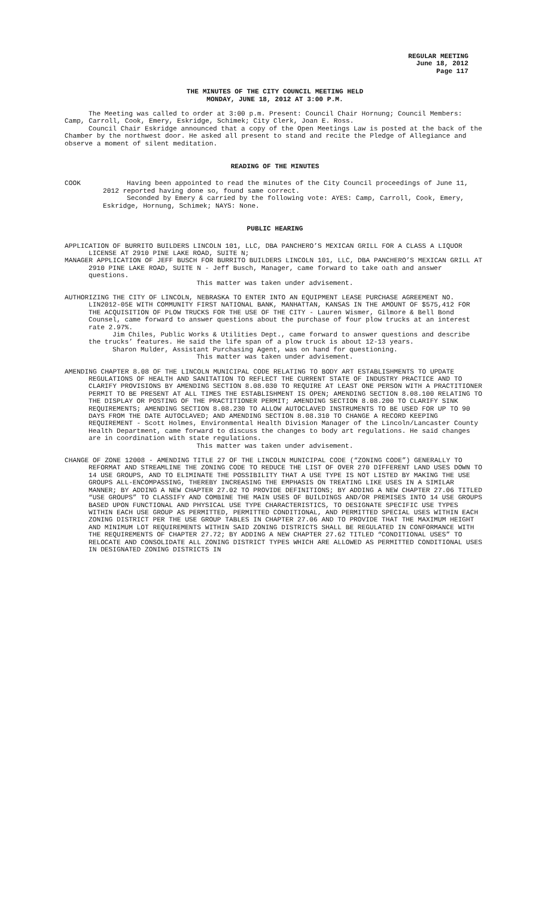REGULAR MEETING
June 18, 2012
Page 117
THE MINUTES OF THE CITY COUNCIL MEETING HELD
MONDAY, JUNE 18, 2012 AT 3:00 P.M.
The Meeting was called to order at 3:00 p.m. Present: Council Chair Hornung; Council Members: Camp, Carroll, Cook, Emery, Eskridge, Schimek; City Clerk, Joan E. Ross.
Council Chair Eskridge announced that a copy of the Open Meetings Law is posted at the back of the Chamber by the northwest door. He asked all present to stand and recite the Pledge of Allegiance and observe a moment of silent meditation.
READING OF THE MINUTES
COOK Having been appointed to read the minutes of the City Council proceedings of June 11, 2012 reported having done so, found same correct.
Seconded by Emery & carried by the following vote: AYES: Camp, Carroll, Cook, Emery, Eskridge, Hornung, Schimek; NAYS: None.
PUBLIC HEARING
APPLICATION OF BURRITO BUILDERS LINCOLN 101, LLC, DBA PANCHERO’S MEXICAN GRILL FOR A CLASS A LIQUOR LICENSE AT 2910 PINE LAKE ROAD, SUITE N;
MANAGER APPLICATION OF JEFF BUSCH FOR BURRITO BUILDERS LINCOLN 101, LLC, DBA PANCHERO’S MEXICAN GRILL AT 2910 PINE LAKE ROAD, SUITE N - Jeff Busch, Manager, came forward to take oath and answer questions.
This matter was taken under advisement.
AUTHORIZING THE CITY OF LINCOLN, NEBRASKA TO ENTER INTO AN EQUIPMENT LEASE PURCHASE AGREEMENT NO. LIN2012-05E WITH COMMUNITY FIRST NATIONAL BANK, MANHATTAN, KANSAS IN THE AMOUNT OF $575,412 FOR THE ACQUISITION OF PLOW TRUCKS FOR THE USE OF THE CITY - Lauren Wismer, Gilmore & Bell Bond Counsel, came forward to answer questions about the purchase of four plow trucks at an interest rate 2.97%.
Jim Chiles, Public Works & Utilities Dept., came forward to answer questions and describe the trucks’ features. He said the life span of a plow truck is about 12-13 years.
Sharon Mulder, Assistant Purchasing Agent, was on hand for questioning.
This matter was taken under advisement.
AMENDING CHAPTER 8.08 OF THE LINCOLN MUNICIPAL CODE RELATING TO BODY ART ESTABLISHMENTS TO UPDATE REGULATIONS OF HEALTH AND SANITATION TO REFLECT THE CURRENT STATE OF INDUSTRY PRACTICE AND TO CLARIFY PROVISIONS BY AMENDING SECTION 8.08.030 TO REQUIRE AT LEAST ONE PERSON WITH A PRACTITIONER PERMIT TO BE PRESENT AT ALL TIMES THE ESTABLISHMENT IS OPEN; AMENDING SECTION 8.08.100 RELATING TO THE DISPLAY OR POSTING OF THE PRACTITIONER PERMIT; AMENDING SECTION 8.08.200 TO CLARIFY SINK REQUIREMENTS; AMENDING SECTION 8.08.230 TO ALLOW AUTOCLAVED INSTRUMENTS TO BE USED FOR UP TO 90 DAYS FROM THE DATE AUTOCLAVED; AND AMENDING SECTION 8.08.310 TO CHANGE A RECORD KEEPING REQUIREMENT - Scott Holmes, Environmental Health Division Manager of the Lincoln/Lancaster County Health Department, came forward to discuss the changes to body art regulations. He said changes are in coordination with state regulations.
This matter was taken under advisement.
CHANGE OF ZONE 12008 - AMENDING TITLE 27 OF THE LINCOLN MUNICIPAL CODE (“ZONING CODE”) GENERALLY TO REFORMAT AND STREAMLINE THE ZONING CODE TO REDUCE THE LIST OF OVER 270 DIFFERENT LAND USES DOWN TO 14 USE GROUPS, AND TO ELIMINATE THE POSSIBILITY THAT A USE TYPE IS NOT LISTED BY MAKING THE USE GROUPS ALL-ENCOMPASSING, THEREBY INCREASING THE EMPHASIS ON TREATING LIKE USES IN A SIMILAR MANNER; BY ADDING A NEW CHAPTER 27.02 TO PROVIDE DEFINITIONS; BY ADDING A NEW CHAPTER 27.06 TITLED “USE GROUPS” TO CLASSIFY AND COMBINE THE MAIN USES OF BUILDINGS AND/OR PREMISES INTO 14 USE GROUPS BASED UPON FUNCTIONAL AND PHYSICAL USE TYPE CHARACTERISTICS, TO DESIGNATE SPECIFIC USE TYPES WITHIN EACH USE GROUP AS PERMITTED, PERMITTED CONDITIONAL, AND PERMITTED SPECIAL USES WITHIN EACH ZONING DISTRICT PER THE USE GROUP TABLES IN CHAPTER 27.06 AND TO PROVIDE THAT THE MAXIMUM HEIGHT AND MINIMUM LOT REQUIREMENTS WITHIN SAID ZONING DISTRICTS SHALL BE REGULATED IN CONFORMANCE WITH THE REQUIREMENTS OF CHAPTER 27.72; BY ADDING A NEW CHAPTER 27.62 TITLED “CONDITIONAL USES” TO RELOCATE AND CONSOLIDATE ALL ZONING DISTRICT TYPES WHICH ARE ALLOWED AS PERMITTED CONDITIONAL USES IN DESIGNATED ZONING DISTRICTS IN